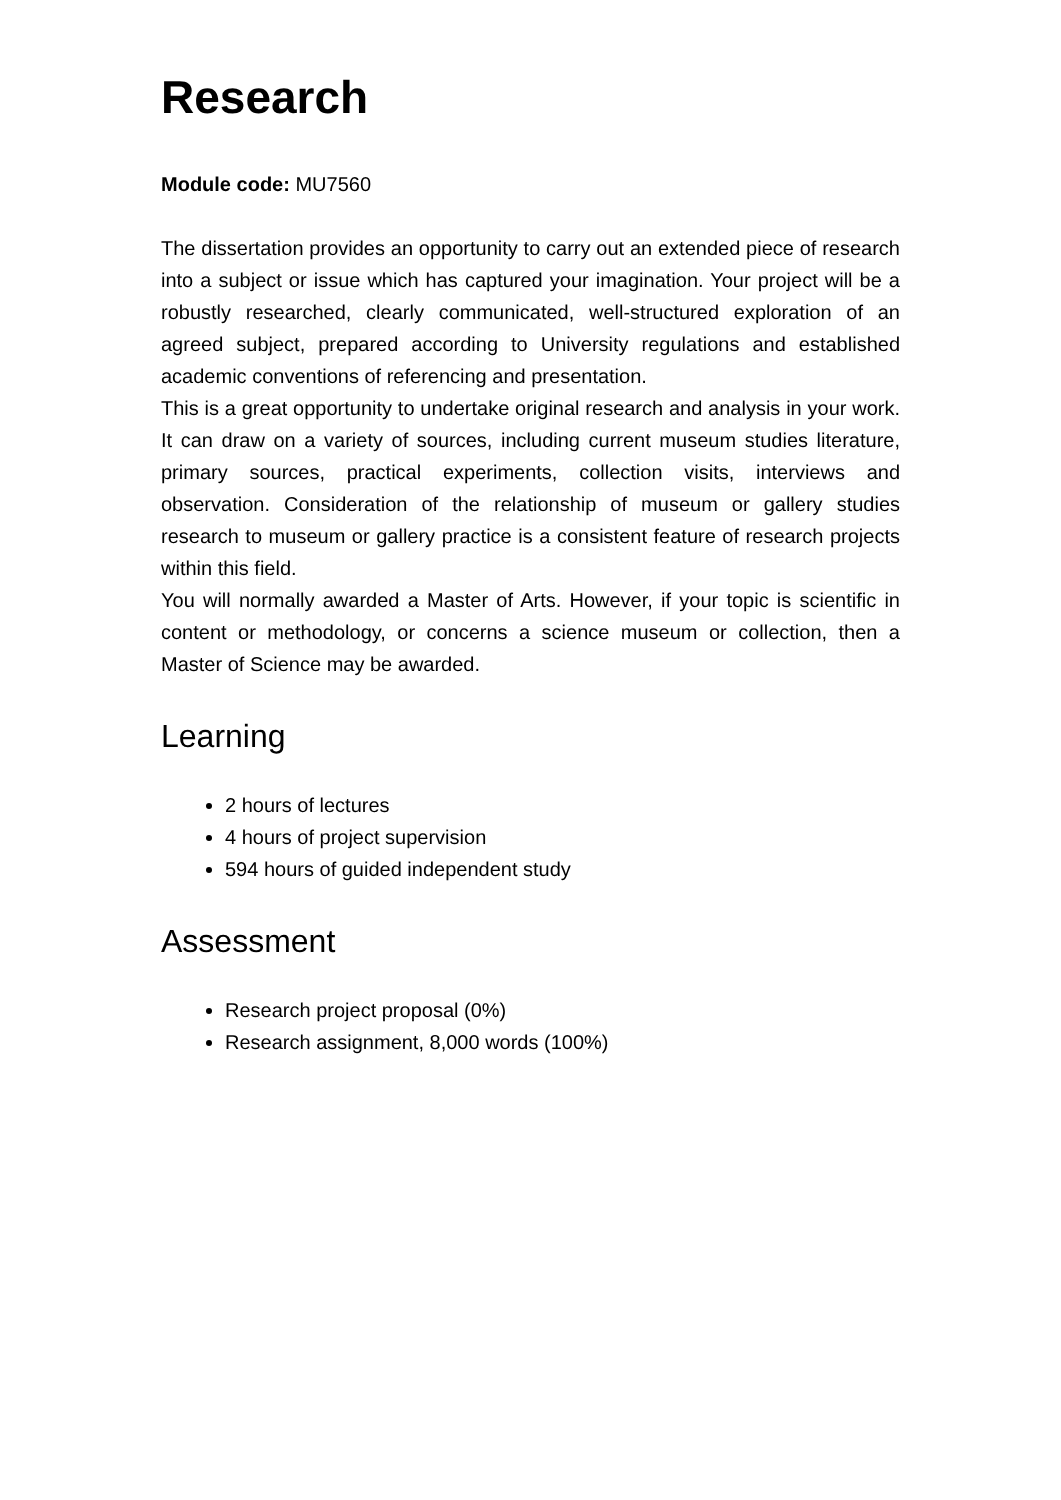Research
Module code: MU7560
The dissertation provides an opportunity to carry out an extended piece of research into a subject or issue which has captured your imagination. Your project will be a robustly researched, clearly communicated, well-structured exploration of an agreed subject, prepared according to University regulations and established academic conventions of referencing and presentation.
This is a great opportunity to undertake original research and analysis in your work. It can draw on a variety of sources, including current museum studies literature, primary sources, practical experiments, collection visits, interviews and observation. Consideration of the relationship of museum or gallery studies research to museum or gallery practice is a consistent feature of research projects within this field.
You will normally awarded a Master of Arts. However, if your topic is scientific in content or methodology, or concerns a science museum or collection, then a Master of Science may be awarded.
Learning
2 hours of lectures
4 hours of project supervision
594 hours of guided independent study
Assessment
Research project proposal (0%)
Research assignment, 8,000 words (100%)